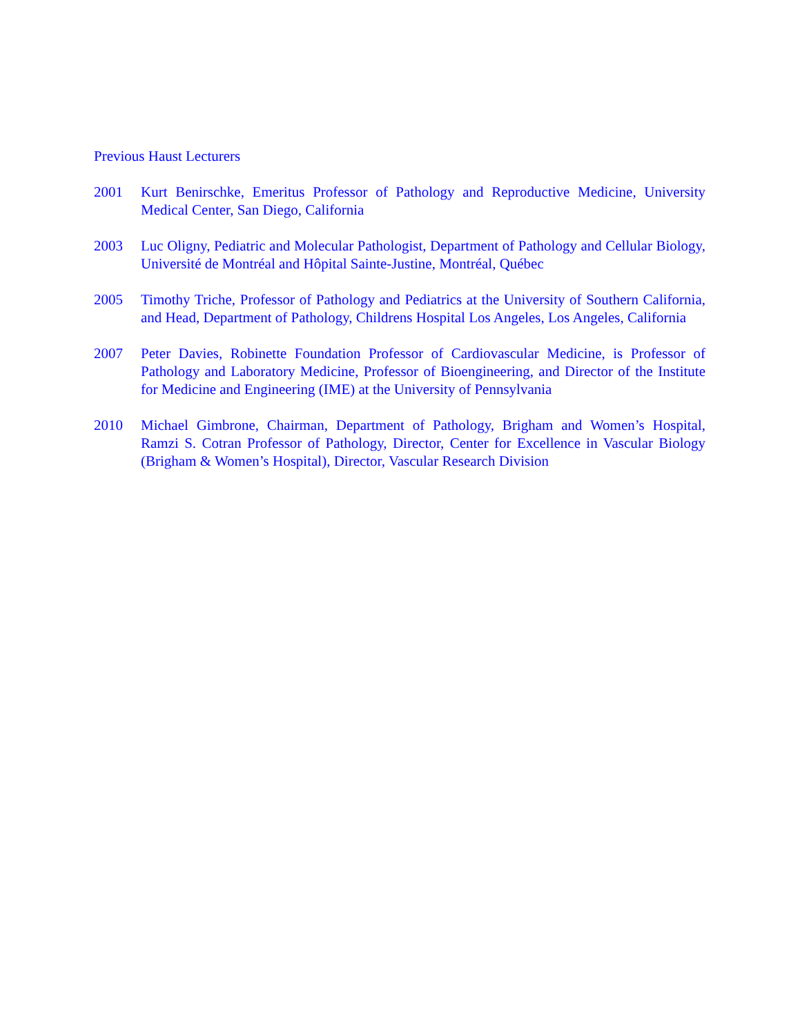Previous Haust Lecturers
2001 Kurt Benirschke, Emeritus Professor of Pathology and Reproductive Medicine, University Medical Center, San Diego, California
2003 Luc Oligny, Pediatric and Molecular Pathologist, Department of Pathology and Cellular Biology, Université de Montréal and Hôpital Sainte-Justine, Montréal, Québec
2005 Timothy Triche, Professor of Pathology and Pediatrics at the University of Southern California, and Head, Department of Pathology, Childrens Hospital Los Angeles, Los Angeles, California
2007 Peter Davies, Robinette Foundation Professor of Cardiovascular Medicine, is Professor of Pathology and Laboratory Medicine, Professor of Bioengineering, and Director of the Institute for Medicine and Engineering (IME) at the University of Pennsylvania
2010 Michael Gimbrone, Chairman, Department of Pathology, Brigham and Women’s Hospital, Ramzi S. Cotran Professor of Pathology, Director, Center for Excellence in Vascular Biology (Brigham & Women’s Hospital), Director, Vascular Research Division